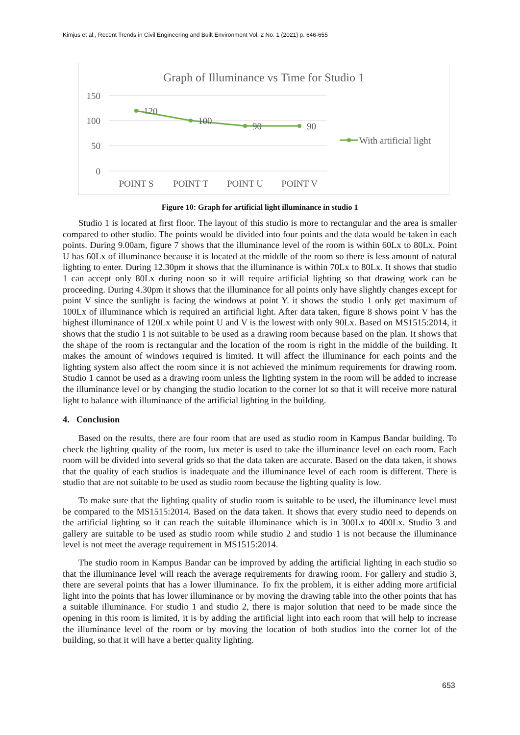Kimjus et al., Recent Trends in Civil Engineering and Built Environment Vol. 2 No. 1 (2021) p. 646-655
Graph of Illuminance vs Time for Studio 1
150
100
50
0
120
100
90
90
POINT S
POINT T
POINT U
POINT V
With artificial light
Figure 10: Graph for artificial light illuminance in studio 1
Studio 1 is located at first floor. The layout of this studio is more to rectangular and the area is smaller compared to other studio. The points would be divided into four points and the data would be taken in each points. During 9.00am, figure 7 shows that the illuminance level of the room is within 60Lx to 80Lx. Point U has 60Lx of illuminance because it is located at the middle of the room so there is less amount of natural lighting to enter. During 12.30pm it shows that the illuminance is within 70Lx to 80Lx. It shows that studio 1 can accept only 80Lx during noon so it will require artificial lighting so that drawing work can be proceeding. During 4.30pm it shows that the illuminance for all points only have slightly changes except for point V since the sunlight is facing the windows at point Y. it shows the studio 1 only get maximum of 100Lx of illuminance which is required an artificial light. After data taken, figure 8 shows point V has the highest illuminance of 120Lx while point U and V is the lowest with only 90Lx. Based on MS1515:2014, it shows that the studio 1 is not suitable to be used as a drawing room because based on the plan. It shows that the shape of the room is rectangular and the location of the room is right in the middle of the building. It makes the amount of windows required is limited. It will affect the illuminance for each points and the lighting system also affect the room since it is not achieved the minimum requirements for drawing room. Studio 1 cannot be used as a drawing room unless the lighting system in the room will be added to increase the illuminance level or by changing the studio location to the corner lot so that it will receive more natural light to balance with illuminance of the artificial lighting in the building.
4. Conclusion
Based on the results, there are four room that are used as studio room in Kampus Bandar building. To check the lighting quality of the room, lux meter is used to take the illuminance level on each room. Each room will be divided into several grids so that the data taken are accurate. Based on the data taken, it shows that the quality of each studios is inadequate and the illuminance level of each room is different. There is studio that are not suitable to be used as studio room because the lighting quality is low.
To make sure that the lighting quality of studio room is suitable to be used, the illuminance level must be compared to the MS1515:2014. Based on the data taken. It shows that every studio need to depends on the artificial lighting so it can reach the suitable illuminance which is in 300Lx to 400Lx. Studio 3 and gallery are suitable to be used as studio room while studio 2 and studio 1 is not because the illuminance level is not meet the average requirement in MS1515:2014.
The studio room in Kampus Bandar can be improved by adding the artificial lighting in each studio so that the illuminance level will reach the average requirements for drawing room. For gallery and studio 3, there are several points that has a lower illuminance. To fix the problem, it is either adding more artificial light into the points that has lower illuminance or by moving the drawing table into the other points that has a suitable illuminance. For studio 1 and studio 2, there is major solution that need to be made since the opening in this room is limited, it is by adding the artificial light into each room that will help to increase the illuminance level of the room or by moving the location of both studios into the corner lot of the building, so that it will have a better quality lighting.
653